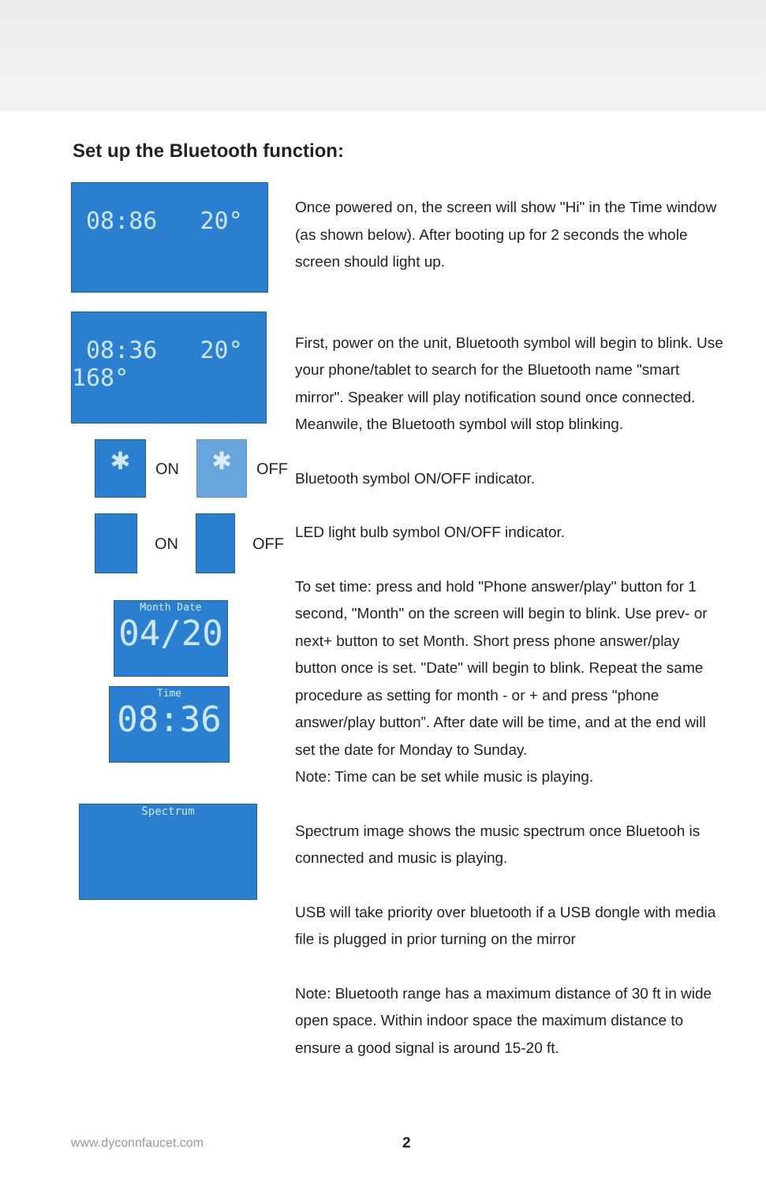Set up the Bluetooth function:
08:86 20°
08:36 20° 168°
✱
ON
✱
OFF
ON OFF
Month Date
04/20
Time
08:36
Spectrum
Once powered on, the screen will show "Hi" in the Time window (as shown below). After booting up for 2 seconds the whole screen should light up.
First, power on the unit, Bluetooth symbol will begin to blink. Use your phone/tablet to search for the Bluetooth name "smart mirror". Speaker will play notification sound once connected. Meanwile, the Bluetooth symbol will stop blinking.
Bluetooth symbol ON/OFF indicator.
LED light bulb symbol ON/OFF indicator.
To set time: press and hold "Phone answer/play" button for 1 second, "Month" on the screen will begin to blink. Use prev- or next+ button to set Month. Short press phone answer/play button once is set. "Date" will begin to blink. Repeat the same procedure as setting for month - or + and press "phone answer/play button”. After date will be time, and at the end will set the date for Monday to Sunday.
Note: Time can be set while music is playing.
Spectrum image shows the music spectrum once Bluetooh is connected and music is playing.
USB will take priority over bluetooth if a USB dongle with media file is plugged in prior turning on the mirror
Note: Bluetooth range has a maximum distance of 30 ft in wide open space. Within indoor space the maximum distance to ensure a good signal is around 15-20 ft.
www.dyconnfaucet.com 2